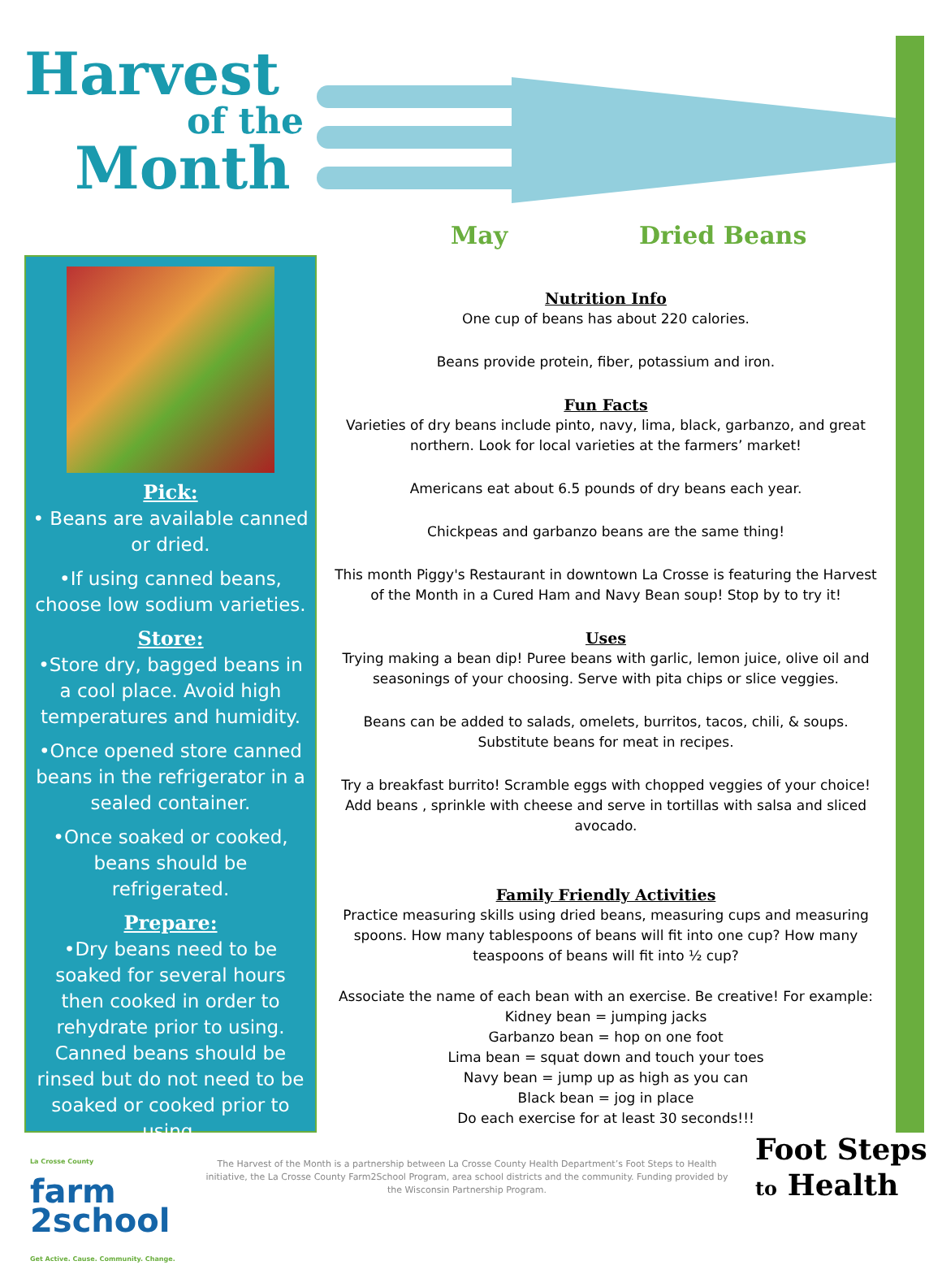Harvest
of the
Month
May Dried Beans
Pick:
• Beans are available canned or dried.
•If using canned beans, choose low sodium varieties.
Store:
•Store dry, bagged beans in a cool place. Avoid high temperatures and humidity.
•Once opened store canned beans in the refrigerator in a sealed container.
•Once soaked or cooked, beans should be refrigerated.
Prepare:
•Dry beans need to be soaked for several hours then cooked in order to rehydrate prior to using. Canned beans should be rinsed but do not need to be soaked or cooked prior to using.
Nutrition Info
One cup of beans has about 220 calories.
Beans provide protein, fiber, potassium and iron.
Fun Facts
Varieties of dry beans include pinto, navy, lima, black, garbanzo, and great northern. Look for local varieties at the farmers’ market!
Americans eat about 6.5 pounds of dry beans each year.
Chickpeas and garbanzo beans are the same thing!
This month Piggy's Restaurant in downtown La Crosse is featuring the Harvest of the Month in a Cured Ham and Navy Bean soup! Stop by to try it!
Uses
Trying making a bean dip! Puree beans with garlic, lemon juice, olive oil and seasonings of your choosing. Serve with pita chips or slice veggies.
Beans can be added to salads, omelets, burritos, tacos, chili, & soups. Substitute beans for meat in recipes.
Try a breakfast burrito! Scramble eggs with chopped veggies of your choice! Add beans , sprinkle with cheese and serve in tortillas with salsa and sliced avocado.
Family Friendly Activities
Practice measuring skills using dried beans, measuring cups and measuring spoons. How many tablespoons of beans will fit into one cup? How many teaspoons of beans will fit into ½ cup?
Associate the name of each bean with an exercise. Be creative! For example:
Kidney bean = jumping jacks
Garbanzo bean = hop on one foot
Lima bean = squat down and touch your toes
Navy bean = jump up as high as you can
Black bean = jog in place
Do each exercise for at least 30 seconds!!!
La Crosse County
farm
2school
Get Active. Cause. Community. Change.
The Harvest of the Month is a partnership between La Crosse County Health Department’s Foot Steps to Health initiative, the La Crosse County Farm2School Program, area school districts and the community. Funding provided by the Wisconsin Partnership Program.
Foot Steps
to Health